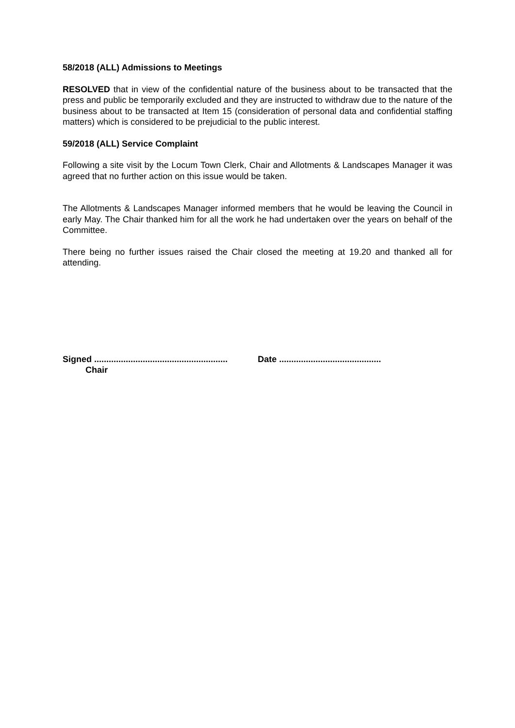58/2018 (ALL) Admissions to Meetings
RESOLVED that in view of the confidential nature of the business about to be transacted that the press and public be temporarily excluded and they are instructed to withdraw due to the nature of the business about to be transacted at Item 15 (consideration of personal data and confidential staffing matters) which is considered to be prejudicial to the public interest.
59/2018 (ALL) Service Complaint
Following a site visit by the Locum Town Clerk, Chair and Allotments & Landscapes Manager it was agreed that no further action on this issue would be taken.
The Allotments & Landscapes Manager informed members that he would be leaving the Council in early May. The Chair thanked him for all the work he had undertaken over the years on behalf of the Committee.
There being no further issues raised the Chair closed the meeting at 19.20 and thanked all for attending.
Signed ....................................................... Date ..........................................
Chair